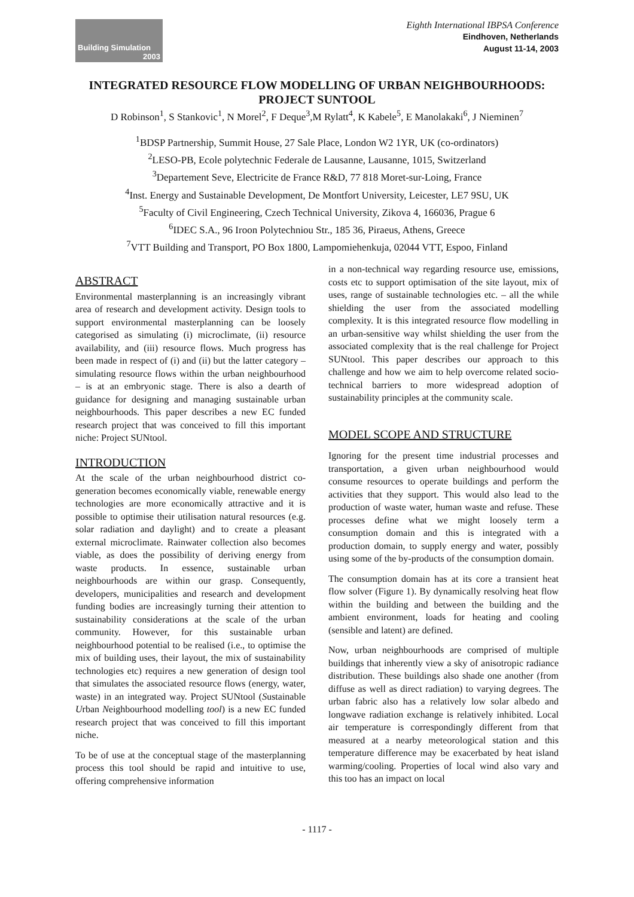Building Simulation
2003
Eighth International IBPSA Conference
Eindhoven, Netherlands
August 11-14, 2003
INTEGRATED RESOURCE FLOW MODELLING OF URBAN NEIGHBOURHOODS: PROJECT SUNTOOL
D Robinson<sup>1</sup>, S Stankovic<sup>1</sup>, N Morel<sup>2</sup>, F Deque<sup>3</sup>,M Rylatt<sup>4</sup>, K Kabele<sup>5</sup>, E Manolakaki<sup>6</sup>, J Nieminen<sup>7</sup>
<sup>1</sup> BDSP Partnership, Summit House, 27 Sale Place, London W2 1YR, UK (co-ordinators)
<sup>2</sup> LESO-PB, Ecole polytechnic Federale de Lausanne, Lausanne, 1015, Switzerland
<sup>3</sup> Departement Seve, Electricite de France R&D, 77 818 Moret-sur-Loing, France
<sup>4</sup> Inst. Energy and Sustainable Development, De Montfort University, Leicester, LE7 9SU, UK
<sup>5</sup> Faculty of Civil Engineering, Czech Technical University, Zikova 4, 166036, Prague 6
<sup>6</sup> IDEC S.A., 96 Iroon Polytechniou Str., 185 36, Piraeus, Athens, Greece
<sup>7</sup> VTT Building and Transport, PO Box 1800, Lampomiehenkuja, 02044 VTT, Espoo, Finland
ABSTRACT
Environmental masterplanning is an increasingly vibrant area of research and development activity. Design tools to support environmental masterplanning can be loosely categorised as simulating (i) microclimate, (ii) resource availability, and (iii) resource flows. Much progress has been made in respect of (i) and (ii) but the latter category – simulating resource flows within the urban neighbourhood – is at an embryonic stage. There is also a dearth of guidance for designing and managing sustainable urban neighbourhoods. This paper describes a new EC funded research project that was conceived to fill this important niche: Project SUNtool.
INTRODUCTION
At the scale of the urban neighbourhood district co-generation becomes economically viable, renewable energy technologies are more economically attractive and it is possible to optimise their utilisation natural resources (e.g. solar radiation and daylight) and to create a pleasant external microclimate. Rainwater collection also becomes viable, as does the possibility of deriving energy from waste products. In essence, sustainable urban neighbourhoods are within our grasp. Consequently, developers, municipalities and research and development funding bodies are increasingly turning their attention to sustainability considerations at the scale of the urban community. However, for this sustainable urban neighbourhood potential to be realised (i.e., to optimise the mix of building uses, their layout, the mix of sustainability technologies etc) requires a new generation of design tool that simulates the associated resource flows (energy, water, waste) in an integrated way. Project SUNtool (Sustainable Urban Neighbourhood modelling tool) is a new EC funded research project that was conceived to fill this important niche.
To be of use at the conceptual stage of the masterplanning process this tool should be rapid and intuitive to use, offering comprehensive information
in a non-technical way regarding resource use, emissions, costs etc to support optimisation of the site layout, mix of uses, range of sustainable technologies etc. – all the while shielding the user from the associated modelling complexity. It is this integrated resource flow modelling in an urban-sensitive way whilst shielding the user from the associated complexity that is the real challenge for Project SUNtool. This paper describes our approach to this challenge and how we aim to help overcome related socio-technical barriers to more widespread adoption of sustainability principles at the community scale.
MODEL SCOPE AND STRUCTURE
Ignoring for the present time industrial processes and transportation, a given urban neighbourhood would consume resources to operate buildings and perform the activities that they support. This would also lead to the production of waste water, human waste and refuse. These processes define what we might loosely term a consumption domain and this is integrated with a production domain, to supply energy and water, possibly using some of the by-products of the consumption domain.
The consumption domain has at its core a transient heat flow solver (Figure 1). By dynamically resolving heat flow within the building and between the building and the ambient environment, loads for heating and cooling (sensible and latent) are defined.
Now, urban neighbourhoods are comprised of multiple buildings that inherently view a sky of anisotropic radiance distribution. These buildings also shade one another (from diffuse as well as direct radiation) to varying degrees. The urban fabric also has a relatively low solar albedo and longwave radiation exchange is relatively inhibited. Local air temperature is correspondingly different from that measured at a nearby meteorological station and this temperature difference may be exacerbated by heat island warming/cooling. Properties of local wind also vary and this too has an impact on local
- 1117 -